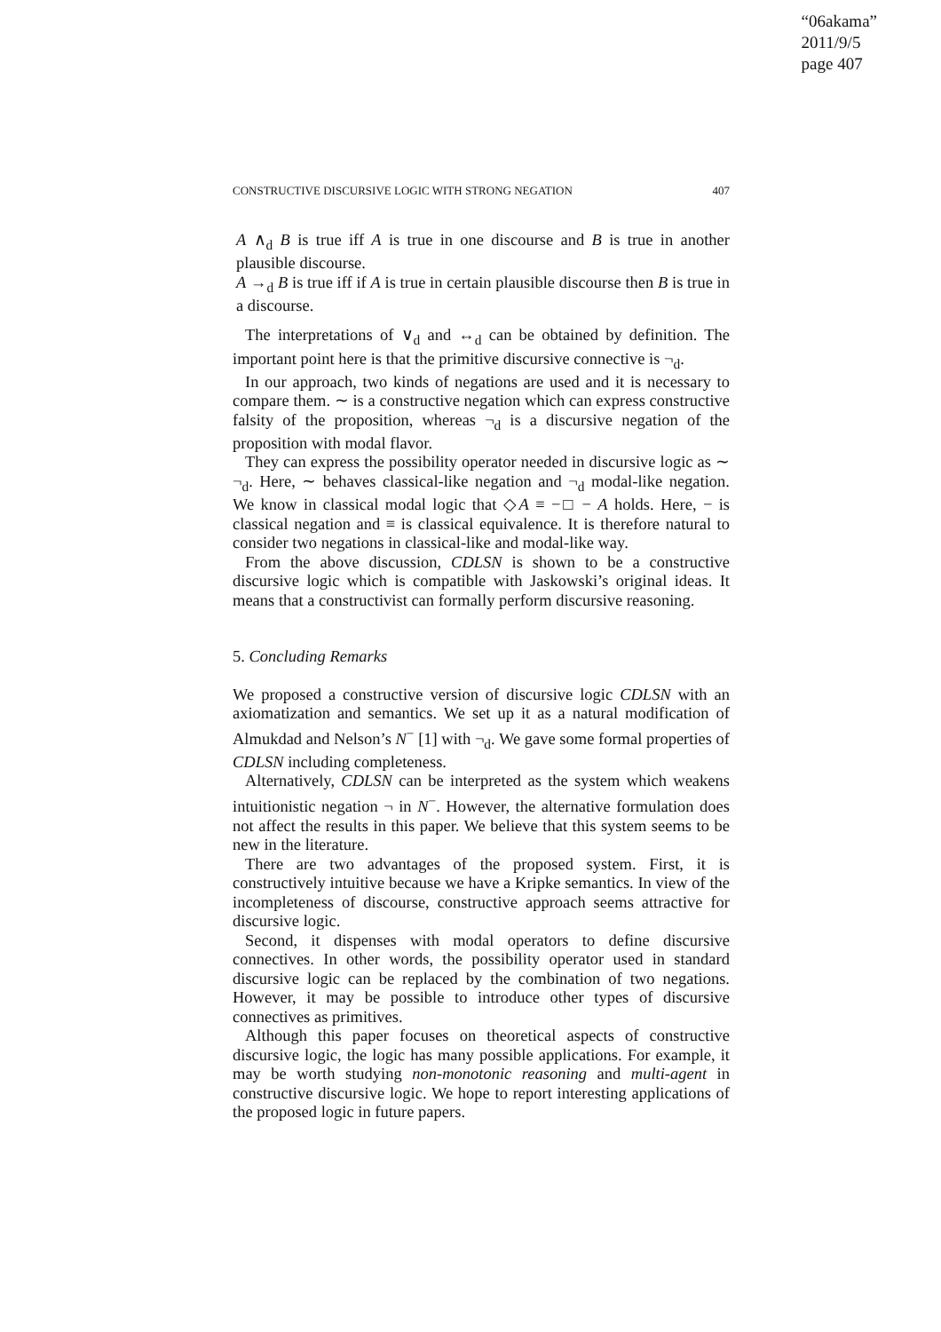“06akama”
2011/9/5
page 407
CONSTRUCTIVE DISCURSIVE LOGIC WITH STRONG NEGATION 407
A ∧<sub>d</sub> B is true iff A is true in one discourse and B is true in another plausible discourse.
A →<sub>d</sub> B is true iff if A is true in certain plausible discourse then B is true in a discourse.
The interpretations of ∨<sub>d</sub> and ↔<sub>d</sub> can be obtained by definition. The important point here is that the primitive discursive connective is ¬<sub>d</sub>.
In our approach, two kinds of negations are used and it is necessary to compare them. ∼ is a constructive negation which can express constructive falsity of the proposition, whereas ¬<sub>d</sub> is a discursive negation of the proposition with modal flavor.
They can express the possibility operator needed in discursive logic as ∼ ¬<sub>d</sub>. Here, ∼ behaves classical-like negation and ¬<sub>d</sub> modal-like negation. We know in classical modal logic that ◇A ≡ −□ − A holds. Here, − is classical negation and ≡ is classical equivalence. It is therefore natural to consider two negations in classical-like and modal-like way.
From the above discussion, CDLSN is shown to be a constructive discursive logic which is compatible with Jaskowski’s original ideas. It means that a constructivist can formally perform discursive reasoning.
5. Concluding Remarks
We proposed a constructive version of discursive logic CDLSN with an axiomatization and semantics. We set up it as a natural modification of Almukdad and Nelson’s N<sup>−</sup> [1] with ¬<sub>d</sub>. We gave some formal properties of CDLSN including completeness.
Alternatively, CDLSN can be interpreted as the system which weakens intuitionistic negation ¬ in N<sup>−</sup>. However, the alternative formulation does not affect the results in this paper. We believe that this system seems to be new in the literature.
There are two advantages of the proposed system. First, it is constructively intuitive because we have a Kripke semantics. In view of the incompleteness of discourse, constructive approach seems attractive for discursive logic.
Second, it dispenses with modal operators to define discursive connectives. In other words, the possibility operator used in standard discursive logic can be replaced by the combination of two negations. However, it may be possible to introduce other types of discursive connectives as primitives.
Although this paper focuses on theoretical aspects of constructive discursive logic, the logic has many possible applications. For example, it may be worth studying non-monotonic reasoning and multi-agent in constructive discursive logic. We hope to report interesting applications of the proposed logic in future papers.